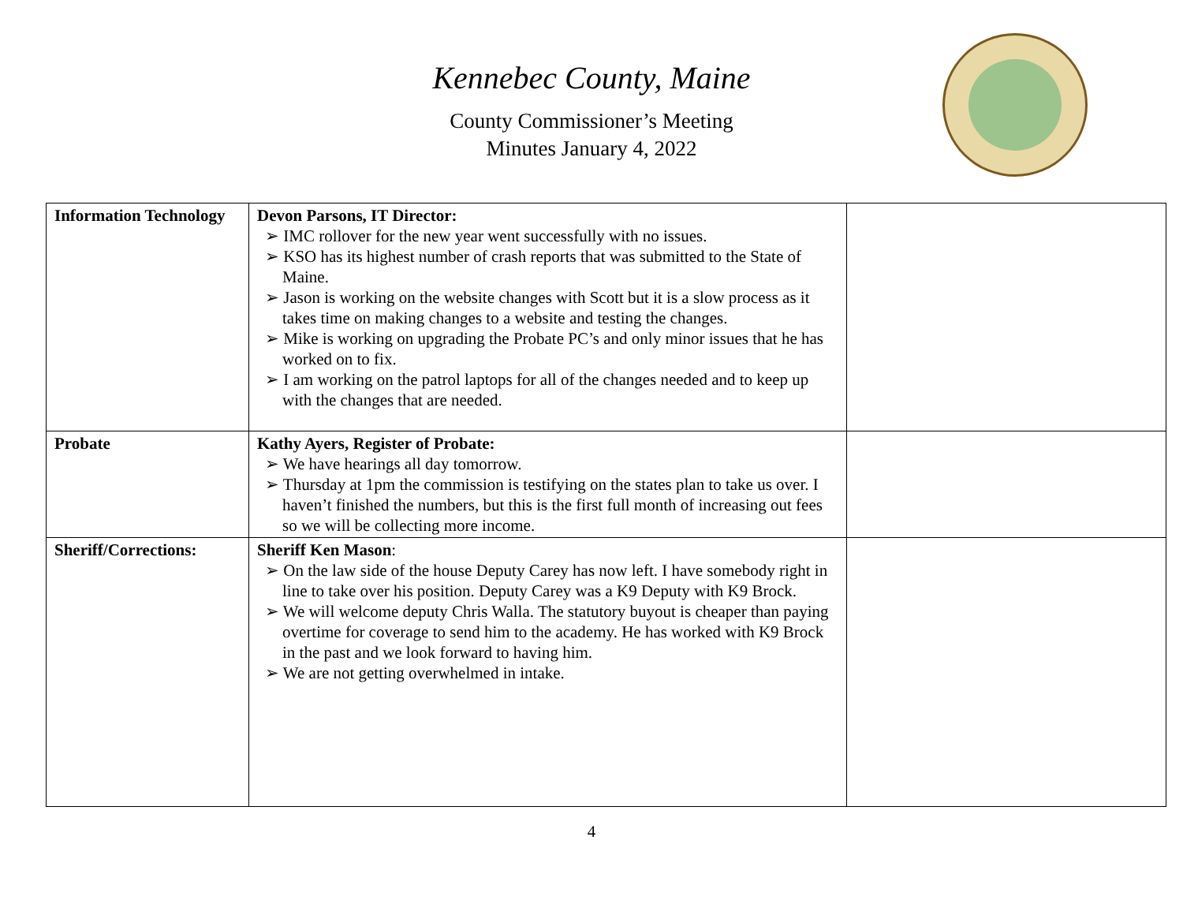Kennebec County, Maine
County Commissioner’s Meeting
Minutes January 4, 2022
| Information Technology | Devon Parsons, IT Director: ➢ IMC rollover for the new year went successfully with no issues. ➢ KSO has its highest number of crash reports that was submitted to the State of Maine. ➢ Jason is working on the website changes with Scott but it is a slow process as it takes time on making changes to a website and testing the changes. ➢ Mike is working on upgrading the Probate PC’s and only minor issues that he has worked on to fix. ➢ I am working on the patrol laptops for all of the changes needed and to keep up with the changes that are needed. | |
| Probate | Kathy Ayers, Register of Probate: ➢ We have hearings all day tomorrow. ➢ Thursday at 1pm the commission is testifying on the states plan to take us over. I haven’t finished the numbers, but this is the first full month of increasing out fees so we will be collecting more income. | |
| Sheriff/Corrections: | Sheriff Ken Mason : ➢ On the law side of the house Deputy Carey has now left. I have somebody right in line to take over his position. Deputy Carey was a K9 Deputy with K9 Brock. ➢ We will welcome deputy Chris Walla. The statutory buyout is cheaper than paying overtime for coverage to send him to the academy. He has worked with K9 Brock in the past and we look forward to having him. ➢ We are not getting overwhelmed in intake. | |
4